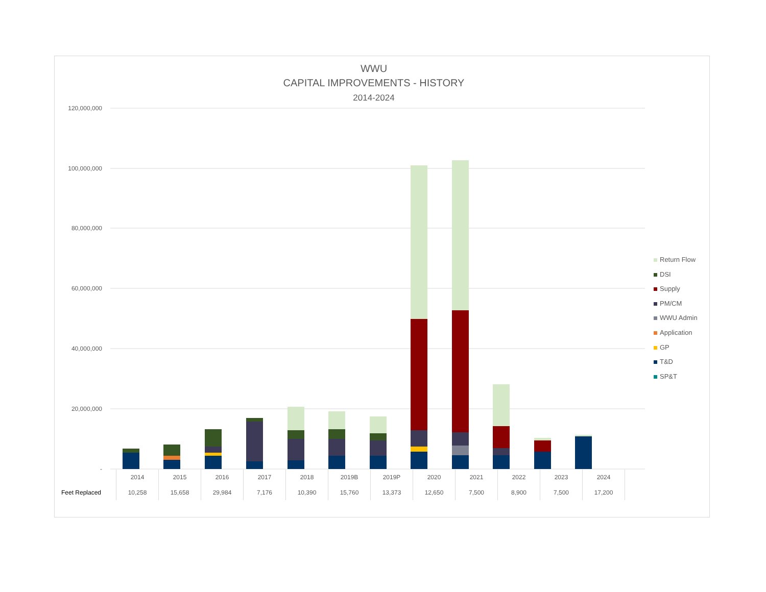WWU
CAPITAL IMPROVEMENTS - HISTORY
2014-2024
120,000,000
100,000,000
80,000,000
60,000,000
40,000,000
20,000,000
-
Return Flow
DSI
Supply
PM/CM
WWU Admin
Application
GP
T&D
SP&T
| | 2014 | 2015 | 2016 | 2017 | 2018 | 2019B | 2019P | 2020 | 2021 | 2022 | 2023 | 2024 | |
| Feet Replaced | 10,258 | 15,658 | 29,984 | 7,176 | 10,390 | 15,760 | 13,373 | 12,650 | 7,500 | 8,900 | 7,500 | 17,200 | |